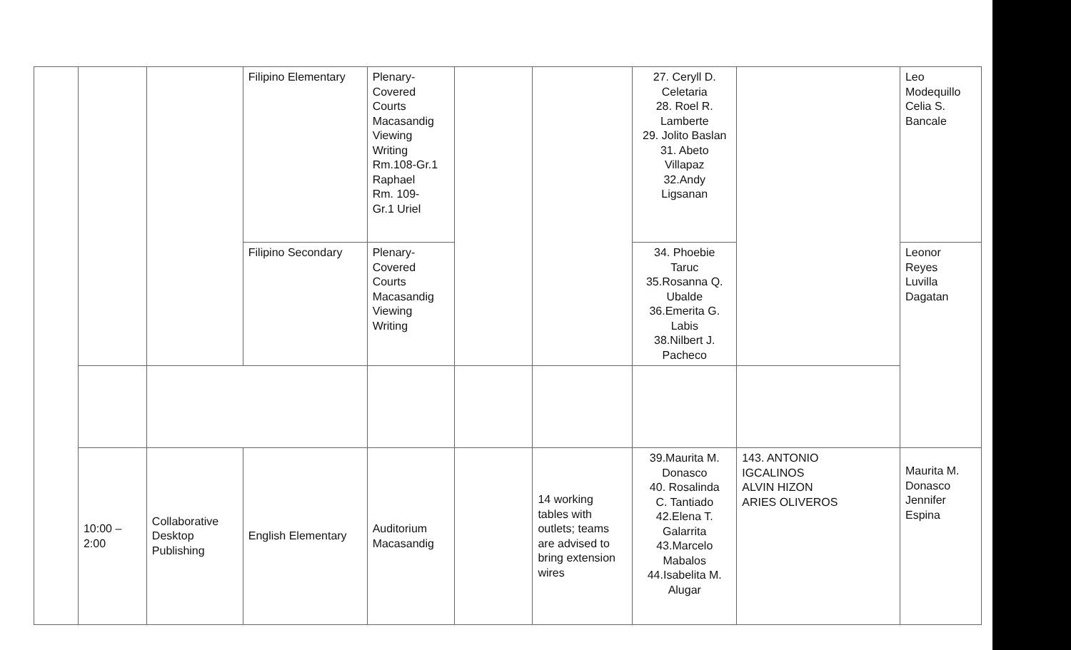| | | | Filipino Elementary | Plenary- Covered Courts Macasandig Viewing Writing Rm.108-Gr.1 Raphael Rm. 109- Gr.1 Uriel | | | 27. Ceryll D. Celetaria 28. Roel R. Lamberte 29. Jolito Baslan 31. Abeto Villapaz 32.Andy Ligsanan | | Leo Modequillo Celia S. Bancale |
| | | | Filipino Secondary | Plenary- Covered Courts Macasandig Viewing Writing | | | 34. Phoebie Taruc 35.Rosanna Q. Ubalde 36.Emerita G. Labis 38.Nilbert J. Pacheco | | Leonor Reyes Luvilla Dagatan |
| | 10:00 – 2:00 | Collaborative Desktop Publishing | English Elementary | Auditorium Macasandig | | 14 working tables with outlets; teams are advised to bring extension wires | 39.Maurita M. Donasco 40. Rosalinda C. Tantiado 42.Elena T. Galarrita 43.Marcelo Mabalos 44.Isabelita M. Alugar | 143. ANTONIO IGCALINOS ALVIN HIZON ARIES OLIVEROS | Maurita M. Donasco Jennifer Espina |